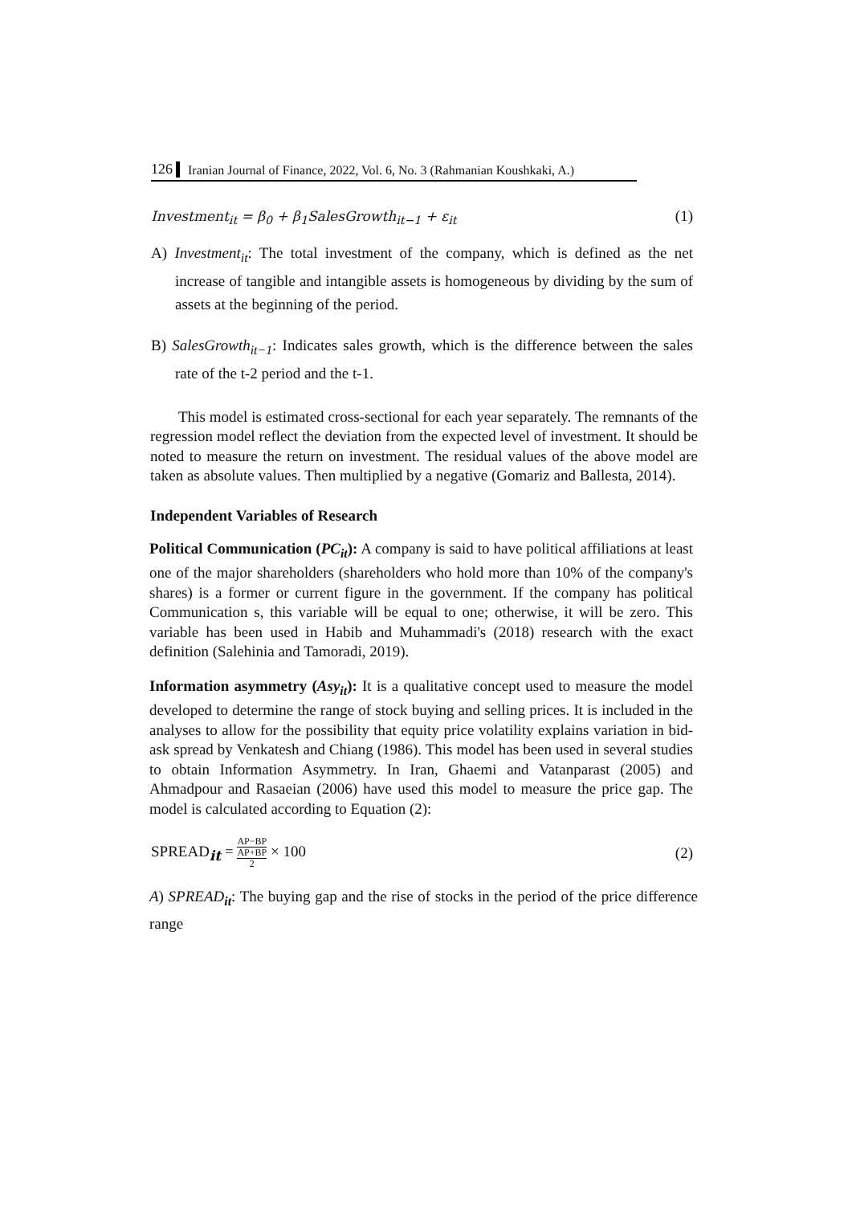126 Iranian Journal of Finance, 2022, Vol. 6, No. 3 (Rahmanian Koushkaki, A.)
Investment<sub>it</sub> = β<sub>0</sub> + β<sub>1</sub>SalesGrowth<sub>it−1</sub> + ε<sub>it</sub> (1)
A) Investment<sub>it</sub>: The total investment of the company, which is defined as the net increase of tangible and intangible assets is homogeneous by dividing by the sum of assets at the beginning of the period.
B) SalesGrowth<sub>it−1</sub>: Indicates sales growth, which is the difference between the sales rate of the t-2 period and the t-1.
This model is estimated cross-sectional for each year separately. The remnants of the regression model reflect the deviation from the expected level of investment. It should be noted to measure the return on investment. The residual values of the above model are taken as absolute values. Then multiplied by a negative (Gomariz and Ballesta, 2014).
Independent Variables of Research
Political Communication (PC<sub>it</sub>): A company is said to have political affiliations at least one of the major shareholders (shareholders who hold more than 10% of the company's shares) is a former or current figure in the government. If the company has political Communication s, this variable will be equal to one; otherwise, it will be zero. This variable has been used in Habib and Muhammadi's (2018) research with the exact definition (Salehinia and Tamoradi, 2019).
Information asymmetry (Asy<sub>it</sub>): It is a qualitative concept used to measure the model developed to determine the range of stock buying and selling prices. It is included in the analyses to allow for the possibility that equity price volatility explains variation in bid-ask spread by Venkatesh and Chiang (1986). This model has been used in several studies to obtain Information Asymmetry. In Iran, Ghaemi and Vatanparast (2005) and Ahmadpour and Rasaeian (2006) have used this model to measure the price gap. The model is calculated according to Equation (2):
SPREAD<sub>it</sub> = AP−BP AP+BP
2 × 100 (2)
A) SPREAD<sub>it</sub>: The buying gap and the rise of stocks in the period of the price difference range